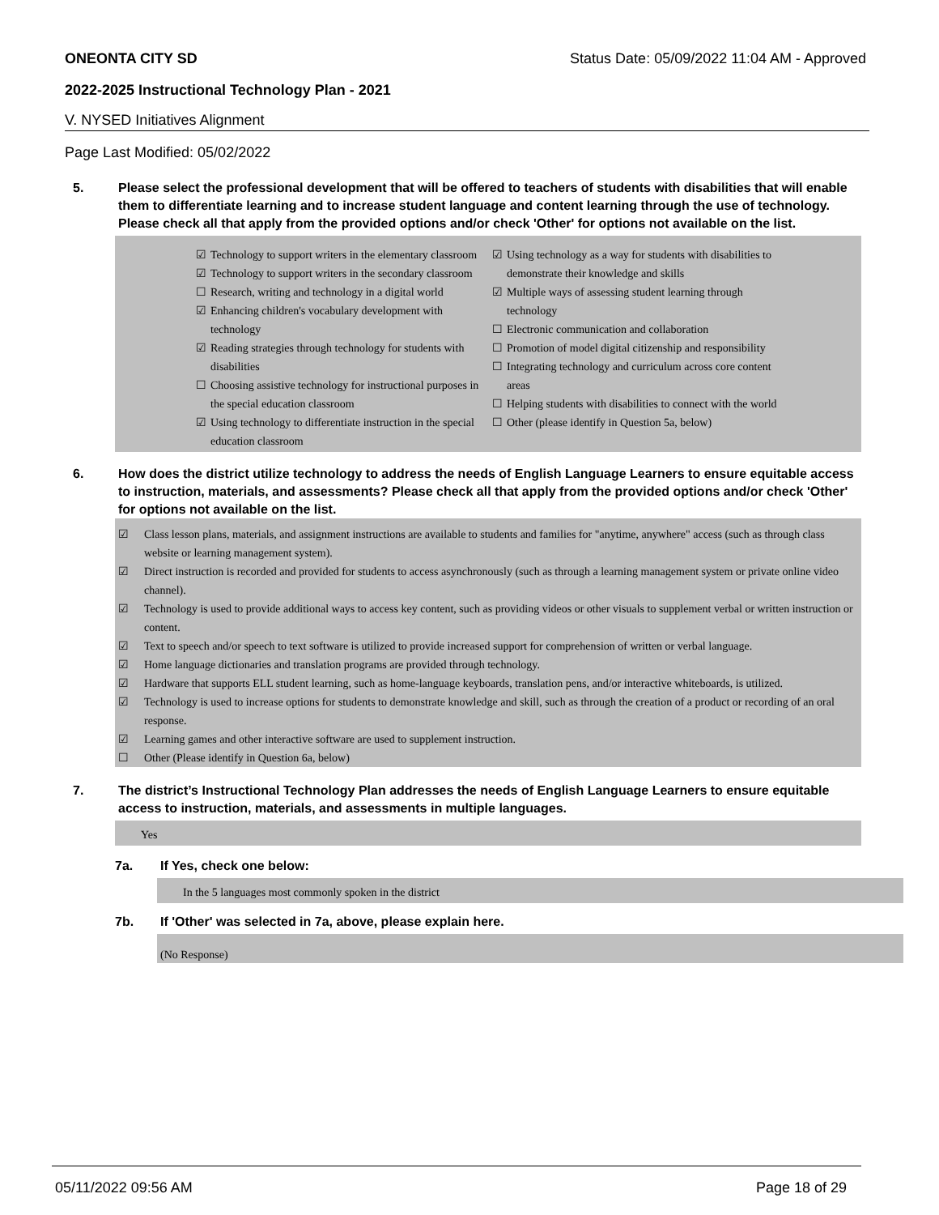ONEONTA CITY SD Status Date: 05/09/2022 11:04 AM - Approved
2022-2025 Instructional Technology Plan - 2021
V. NYSED Initiatives Alignment
Page Last Modified: 05/02/2022
5. Please select the professional development that will be offered to teachers of students with disabilities that will enable them to differentiate learning and to increase student language and content learning through the use of technology. Please check all that apply from the provided options and/or check 'Other' for options not available on the list.
☑ Technology to support writers in the elementary classroom
☑ Technology to support writers in the secondary classroom
☐ Research, writing and technology in a digital world
☑ Enhancing children's vocabulary development with technology
☑ Reading strategies through technology for students with disabilities
☐ Choosing assistive technology for instructional purposes in the special education classroom
☑ Using technology to differentiate instruction in the special education classroom
☑ Using technology as a way for students with disabilities to demonstrate their knowledge and skills
☑ Multiple ways of assessing student learning through technology
☐ Electronic communication and collaboration
☐ Promotion of model digital citizenship and responsibility
☐ Integrating technology and curriculum across core content areas
☐ Helping students with disabilities to connect with the world
☐ Other (please identify in Question 5a, below)
6. How does the district utilize technology to address the needs of English Language Learners to ensure equitable access to instruction, materials, and assessments? Please check all that apply from the provided options and/or check 'Other' for options not available on the list.
☑ Class lesson plans, materials, and assignment instructions are available to students and families for "anytime, anywhere" access (such as through class website or learning management system).
☑ Direct instruction is recorded and provided for students to access asynchronously (such as through a learning management system or private online video channel).
☑ Technology is used to provide additional ways to access key content, such as providing videos or other visuals to supplement verbal or written instruction or content.
☑ Text to speech and/or speech to text software is utilized to provide increased support for comprehension of written or verbal language.
☑ Home language dictionaries and translation programs are provided through technology.
☑ Hardware that supports ELL student learning, such as home-language keyboards, translation pens, and/or interactive whiteboards, is utilized.
☑ Technology is used to increase options for students to demonstrate knowledge and skill, such as through the creation of a product or recording of an oral response.
☑ Learning games and other interactive software are used to supplement instruction.
☐ Other (Please identify in Question 6a, below)
7. The district’s Instructional Technology Plan addresses the needs of English Language Learners to ensure equitable access to instruction, materials, and assessments in multiple languages.
Yes
7a. If Yes, check one below:
In the 5 languages most commonly spoken in the district
7b. If 'Other' was selected in 7a, above, please explain here.
(No Response)
05/11/2022 09:56 AM Page 18 of 29